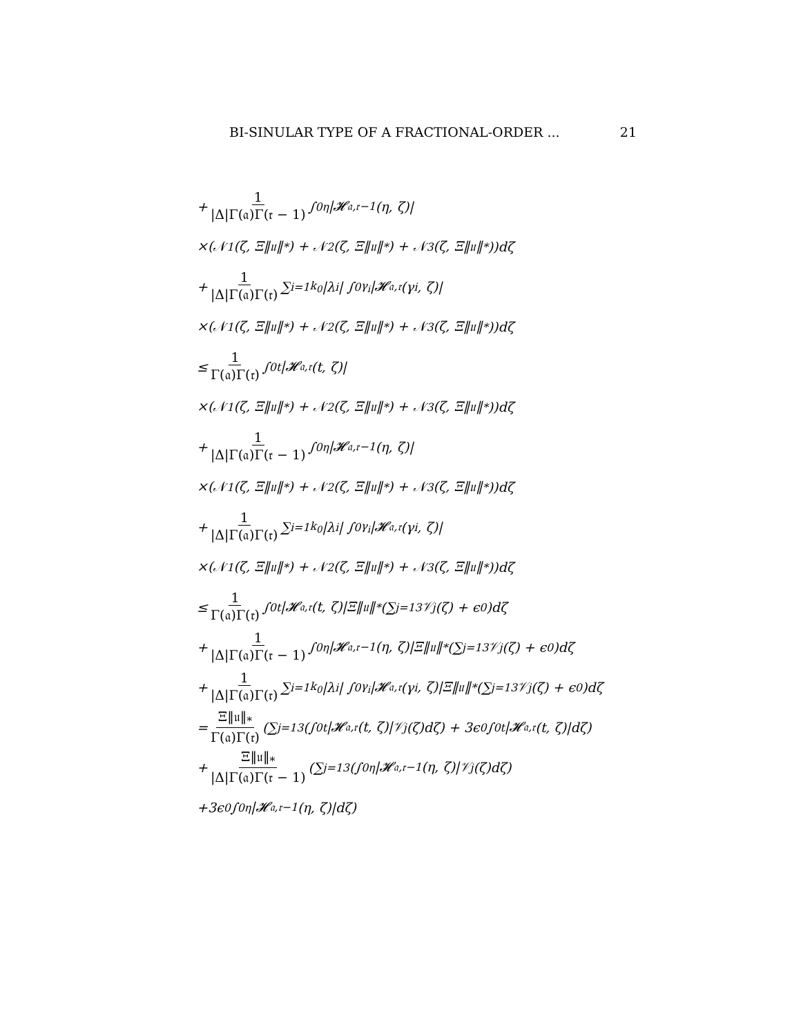BI-SINULAR TYPE OF A FRACTIONAL-ORDER ... 21
+ 1 |Δ|Γ(𝔞)Γ(𝔯 − 1) ∫<sub>0</sub><sup>η</sup> |𝓗<sub>𝔞,𝔯−1</sub>(η, ζ)|
×(𝒩<sub>1</sub>(ζ, Ξ‖𝔲‖<sub>*</sub>) + 𝒩<sub>2</sub>(ζ, Ξ‖𝔲‖<sub>*</sub>) + 𝒩<sub>3</sub>(ζ, Ξ‖𝔲‖<sub>*</sub>))dζ
+ 1 |Δ|Γ(𝔞)Γ(𝔯) ∑<sub>i=1</sub><sup>k<sub>0</sub></sup> |λ<sub>i</sub>| ∫<sub>0</sub><sup>γ<sub>i</sub></sup> |𝓗<sub>𝔞,𝔯</sub>(γ<sub>i</sub>, ζ)|
×(𝒩<sub>1</sub>(ζ, Ξ‖𝔲‖<sub>*</sub>) + 𝒩<sub>2</sub>(ζ, Ξ‖𝔲‖<sub>*</sub>) + 𝒩<sub>3</sub>(ζ, Ξ‖𝔲‖<sub>*</sub>))dζ
≤ 1 Γ(𝔞)Γ(𝔯) ∫<sub>0</sub><sup>t</sup> |𝓗<sub>𝔞,𝔯</sub>(t, ζ)|
×(𝒩<sub>1</sub>(ζ, Ξ‖𝔲‖<sub>*</sub>) + 𝒩<sub>2</sub>(ζ, Ξ‖𝔲‖<sub>*</sub>) + 𝒩<sub>3</sub>(ζ, Ξ‖𝔲‖<sub>*</sub>))dζ
+ 1 |Δ|Γ(𝔞)Γ(𝔯 − 1) ∫<sub>0</sub><sup>η</sup> |𝓗<sub>𝔞,𝔯−1</sub>(η, ζ)|
×(𝒩<sub>1</sub>(ζ, Ξ‖𝔲‖<sub>*</sub>) + 𝒩<sub>2</sub>(ζ, Ξ‖𝔲‖<sub>*</sub>) + 𝒩<sub>3</sub>(ζ, Ξ‖𝔲‖<sub>*</sub>))dζ
+ 1 |Δ|Γ(𝔞)Γ(𝔯) ∑<sub>i=1</sub><sup>k<sub>0</sub></sup> |λ<sub>i</sub>| ∫<sub>0</sub><sup>γ<sub>i</sub></sup> |𝓗<sub>𝔞,𝔯</sub>(γ<sub>i</sub>, ζ)|
×(𝒩<sub>1</sub>(ζ, Ξ‖𝔲‖<sub>*</sub>) + 𝒩<sub>2</sub>(ζ, Ξ‖𝔲‖<sub>*</sub>) + 𝒩<sub>3</sub>(ζ, Ξ‖𝔲‖<sub>*</sub>))dζ
≤ 1 Γ(𝔞)Γ(𝔯) ∫<sub>0</sub><sup>t</sup> |𝓗<sub>𝔞,𝔯</sub>(t, ζ)|Ξ‖𝔲‖<sub>*</sub>(∑<sub>j=1</sub><sup>3</sup> 𝒱<sub>j</sub>(ζ) + ϵ<sub>0</sub>)dζ
+ 1 |Δ|Γ(𝔞)Γ(𝔯 − 1) ∫<sub>0</sub><sup>η</sup> |𝓗<sub>𝔞,𝔯−1</sub>(η, ζ)|Ξ‖𝔲‖<sub>*</sub>(∑<sub>j=1</sub><sup>3</sup> 𝒱<sub>j</sub>(ζ) + ϵ<sub>0</sub>)dζ
+ 1 |Δ|Γ(𝔞)Γ(𝔯) ∑<sub>i=1</sub><sup>k<sub>0</sub></sup> |λ<sub>i</sub>| ∫<sub>0</sub><sup>γ<sub>i</sub></sup> |𝓗<sub>𝔞,𝔯</sub>(γ<sub>i</sub>, ζ)|Ξ‖𝔲‖<sub>*</sub>(∑<sub>j=1</sub><sup>3</sup> 𝒱<sub>j</sub>(ζ) + ϵ<sub>0</sub>)dζ
= Ξ‖𝔲‖<sub>*</sub> Γ(𝔞)Γ(𝔯) (∑<sub>j=1</sub><sup>3</sup>(∫<sub>0</sub><sup>t</sup> |𝓗<sub>𝔞,𝔯</sub>(t, ζ)|𝒱<sub>j</sub>(ζ)dζ) + 3ϵ<sub>0</sub> ∫<sub>0</sub><sup>t</sup> |𝓗<sub>𝔞,𝔯</sub>(t, ζ)|dζ)
+ Ξ‖𝔲‖<sub>*</sub> |Δ|Γ(𝔞)Γ(𝔯 − 1) (∑<sub>j=1</sub><sup>3</sup>(∫<sub>0</sub><sup>η</sup> |𝓗<sub>𝔞,𝔯−1</sub>(η, ζ)|𝒱<sub>j</sub>(ζ)dζ)
+3ϵ<sub>0</sub> ∫<sub>0</sub><sup>η</sup> |𝓗<sub>𝔞,𝔯−1</sub>(η, ζ)|dζ)